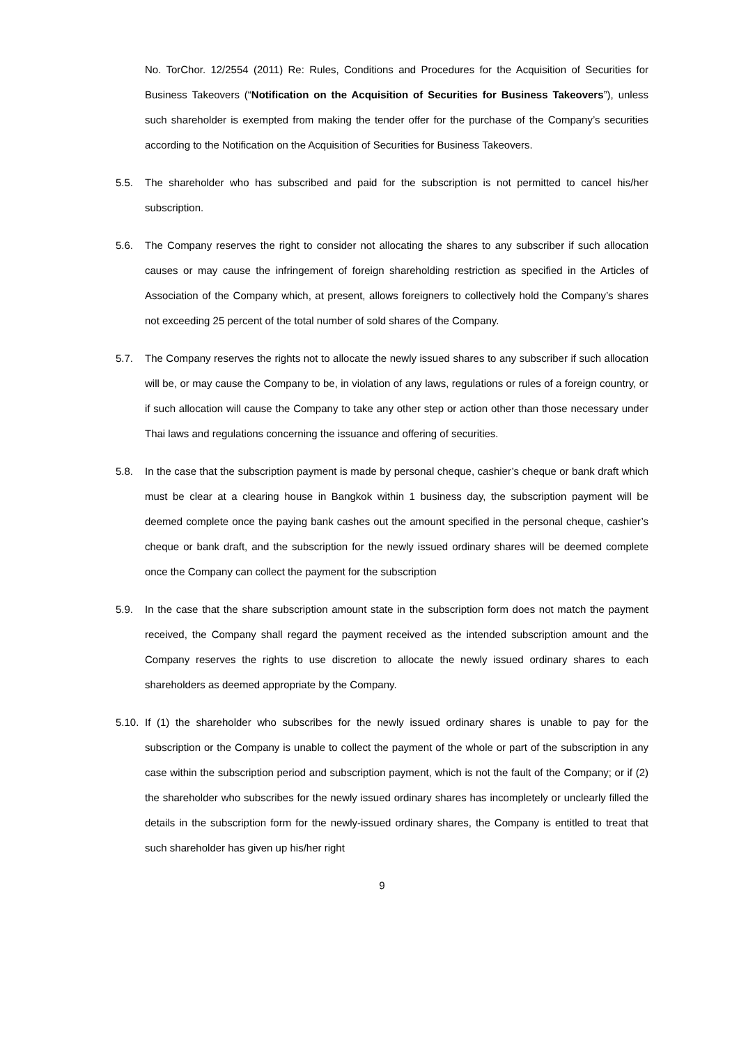No. TorChor. 12/2554 (2011) Re: Rules, Conditions and Procedures for the Acquisition of Securities for Business Takeovers (“Notification on the Acquisition of Securities for Business Takeovers”), unless such shareholder is exempted from making the tender offer for the purchase of the Company’s securities according to the Notification on the Acquisition of Securities for Business Takeovers.
5.5. The shareholder who has subscribed and paid for the subscription is not permitted to cancel his/her subscription.
5.6. The Company reserves the right to consider not allocating the shares to any subscriber if such allocation causes or may cause the infringement of foreign shareholding restriction as specified in the Articles of Association of the Company which, at present, allows foreigners to collectively hold the Company’s shares not exceeding 25 percent of the total number of sold shares of the Company.
5.7. The Company reserves the rights not to allocate the newly issued shares to any subscriber if such allocation will be, or may cause the Company to be, in violation of any laws, regulations or rules of a foreign country, or if such allocation will cause the Company to take any other step or action other than those necessary under Thai laws and regulations concerning the issuance and offering of securities.
5.8. In the case that the subscription payment is made by personal cheque, cashier’s cheque or bank draft which must be clear at a clearing house in Bangkok within 1 business day, the subscription payment will be deemed complete once the paying bank cashes out the amount specified in the personal cheque, cashier’s cheque or bank draft, and the subscription for the newly issued ordinary shares will be deemed complete once the Company can collect the payment for the subscription
5.9. In the case that the share subscription amount state in the subscription form does not match the payment received, the Company shall regard the payment received as the intended subscription amount and the Company reserves the rights to use discretion to allocate the newly issued ordinary shares to each shareholders as deemed appropriate by the Company.
5.10.
If (1) the shareholder who subscribes for the newly issued ordinary shares is unable to pay for the subscription or the Company is unable to collect the payment of the whole or part of the subscription in any case within the subscription period and subscription payment, which is not the fault of the Company; or if (2) the shareholder who subscribes for the newly issued ordinary shares has incompletely or unclearly filled the details in the subscription form for the newly-issued ordinary shares, the Company is entitled to treat that such shareholder has given up his/her right
9